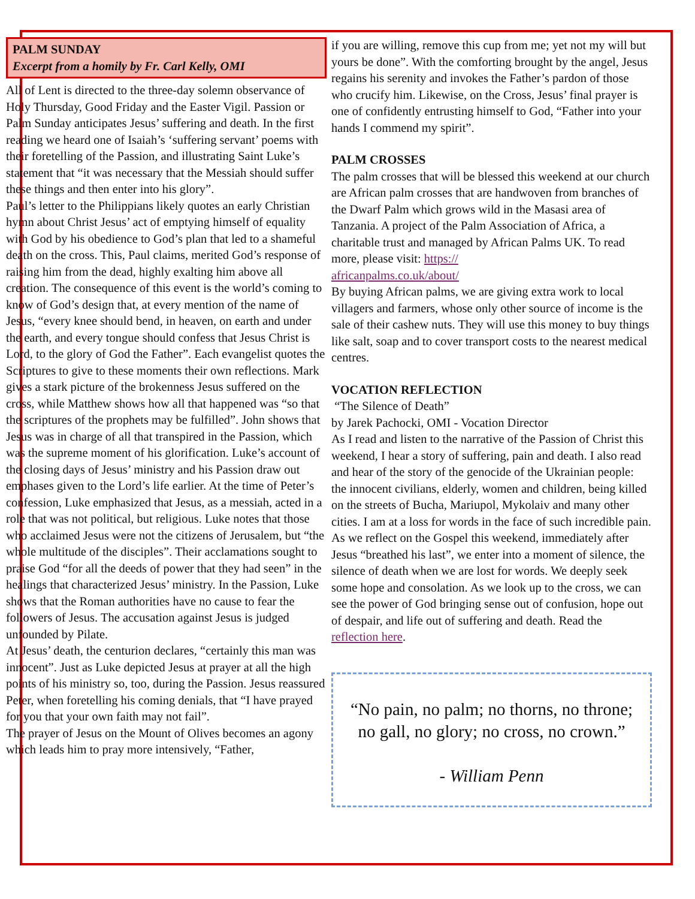PALM SUNDAY
Excerpt from a homily by Fr. Carl Kelly, OMI
All of Lent is directed to the three-day solemn observance of Holy Thursday, Good Friday and the Easter Vigil. Passion or Palm Sunday anticipates Jesus’ suffering and death. In the first reading we heard one of Isaiah’s ‘suffering servant’ poems with their foretelling of the Passion, and illustrating Saint Luke’s statement that “it was necessary that the Messiah should suffer these things and then enter into his glory”.
Paul’s letter to the Philippians likely quotes an early Christian hymn about Christ Jesus’ act of emptying himself of equality with God by his obedience to God’s plan that led to a shameful death on the cross. This, Paul claims, merited God’s response of raising him from the dead, highly exalting him above all creation. The consequence of this event is the world’s coming to know of God’s design that, at every mention of the name of Jesus, “every knee should bend, in heaven, on earth and under the earth, and every tongue should confess that Jesus Christ is Lord, to the glory of God the Father”. Each evangelist quotes the Scriptures to give to these moments their own reflections. Mark gives a stark picture of the brokenness Jesus suffered on the cross, while Matthew shows how all that happened was “so that the scriptures of the prophets may be fulfilled”. John shows that Jesus was in charge of all that transpired in the Passion, which was the supreme moment of his glorification. Luke’s account of the closing days of Jesus’ ministry and his Passion draw out emphases given to the Lord’s life earlier. At the time of Peter’s confession, Luke emphasized that Jesus, as a messiah, acted in a role that was not political, but religious. Luke notes that those who acclaimed Jesus were not the citizens of Jerusalem, but “the whole multitude of the disciples”. Their acclamations sought to praise God “for all the deeds of power that they had seen” in the healings that characterized Jesus’ ministry. In the Passion, Luke shows that the Roman authorities have no cause to fear the followers of Jesus. The accusation against Jesus is judged unfounded by Pilate.
At Jesus’ death, the centurion declares, “certainly this man was innocent”. Just as Luke depicted Jesus at prayer at all the high points of his ministry so, too, during the Passion. Jesus reassured Peter, when foretelling his coming denials, that “I have prayed for you that your own faith may not fail”.
The prayer of Jesus on the Mount of Olives becomes an agony which leads him to pray more intensively, “Father,
if you are willing, remove this cup from me; yet not my will but yours be done”. With the comforting brought by the angel, Jesus regains his serenity and invokes the Father’s pardon of those who crucify him. Likewise, on the Cross, Jesus’ final prayer is one of confidently entrusting himself to God, “Father into your hands I commend my spirit”.
PALM CROSSES
The palm crosses that will be blessed this weekend at our church are African palm crosses that are handwoven from branches of the Dwarf Palm which grows wild in the Masasi area of Tanzania. A project of the Palm Association of Africa, a charitable trust and managed by African Palms UK. To read more, please visit: https://
africanpalms.co.uk/about/
By buying African palms, we are giving extra work to local villagers and farmers, whose only other source of income is the sale of their cashew nuts. They will use this money to buy things like salt, soap and to cover transport costs to the nearest medical centres.
VOCATION REFLECTION
“The Silence of Death”
by Jarek Pachocki, OMI - Vocation Director
As I read and listen to the narrative of the Passion of Christ this weekend, I hear a story of suffering, pain and death. I also read and hear of the story of the genocide of the Ukrainian people: the innocent civilians, elderly, women and children, being killed on the streets of Bucha, Mariupol, Mykolaiv and many other cities. I am at a loss for words in the face of such incredible pain.
As we reflect on the Gospel this weekend, immediately after Jesus “breathed his last”, we enter into a moment of silence, the silence of death when we are lost for words. We deeply seek some hope and consolation. As we look up to the cross, we can see the power of God bringing sense out of confusion, hope out of despair, and life out of suffering and death. Read the reflection here.
“No pain, no palm; no thorns, no throne;
no gall, no glory; no cross, no crown.”
- William Penn